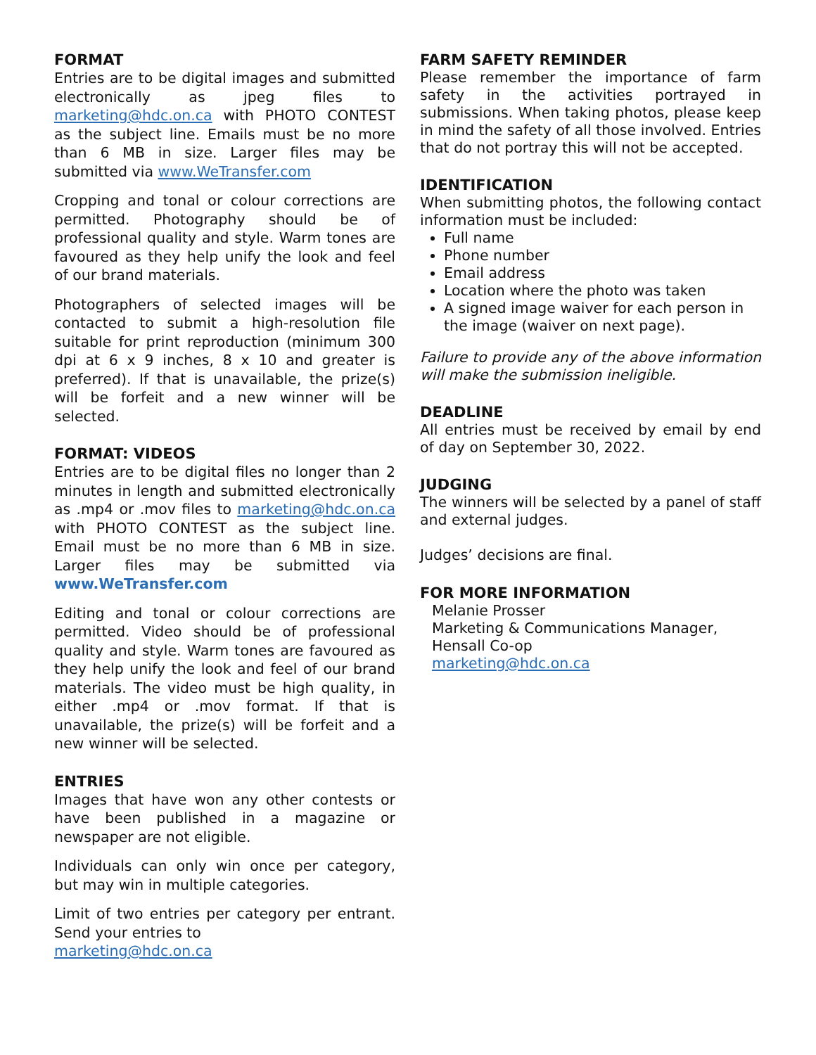FORMAT
Entries are to be digital images and submitted electronically as jpeg files to marketing@hdc.on.ca with PHOTO CONTEST as the subject line. Emails must be no more than 6 MB in size. Larger files may be submitted via www.WeTransfer.com
Cropping and tonal or colour corrections are permitted. Photography should be of professional quality and style. Warm tones are favoured as they help unify the look and feel of our brand materials.
Photographers of selected images will be contacted to submit a high-resolution file suitable for print reproduction (minimum 300 dpi at 6 x 9 inches, 8 x 10 and greater is preferred). If that is unavailable, the prize(s) will be forfeit and a new winner will be selected.
FORMAT: VIDEOS
Entries are to be digital files no longer than 2 minutes in length and submitted electronically as .mp4 or .mov files to marketing@hdc.on.ca with PHOTO CONTEST as the subject line. Email must be no more than 6 MB in size. Larger files may be submitted via www.WeTransfer.com
Editing and tonal or colour corrections are permitted. Video should be of professional quality and style. Warm tones are favoured as they help unify the look and feel of our brand materials. The video must be high quality, in either .mp4 or .mov format. If that is unavailable, the prize(s) will be forfeit and a new winner will be selected.
ENTRIES
Images that have won any other contests or have been published in a magazine or newspaper are not eligible.
Individuals can only win once per category, but may win in multiple categories.
Limit of two entries per category per entrant. Send your entries to
marketing@hdc.on.ca
FARM SAFETY REMINDER
Please remember the importance of farm safety in the activities portrayed in submissions. When taking photos, please keep in mind the safety of all those involved. Entries that do not portray this will not be accepted.
IDENTIFICATION
When submitting photos, the following contact information must be included:
Full name
Phone number
Email address
Location where the photo was taken
A signed image waiver for each person in the image (waiver on next page).
Failure to provide any of the above information will make the submission ineligible.
DEADLINE
All entries must be received by email by end of day on September 30, 2022.
JUDGING
The winners will be selected by a panel of staff and external judges.
Judges’ decisions are final.
FOR MORE INFORMATION
Melanie Prosser
Marketing & Communications Manager,
Hensall Co-op
marketing@hdc.on.ca